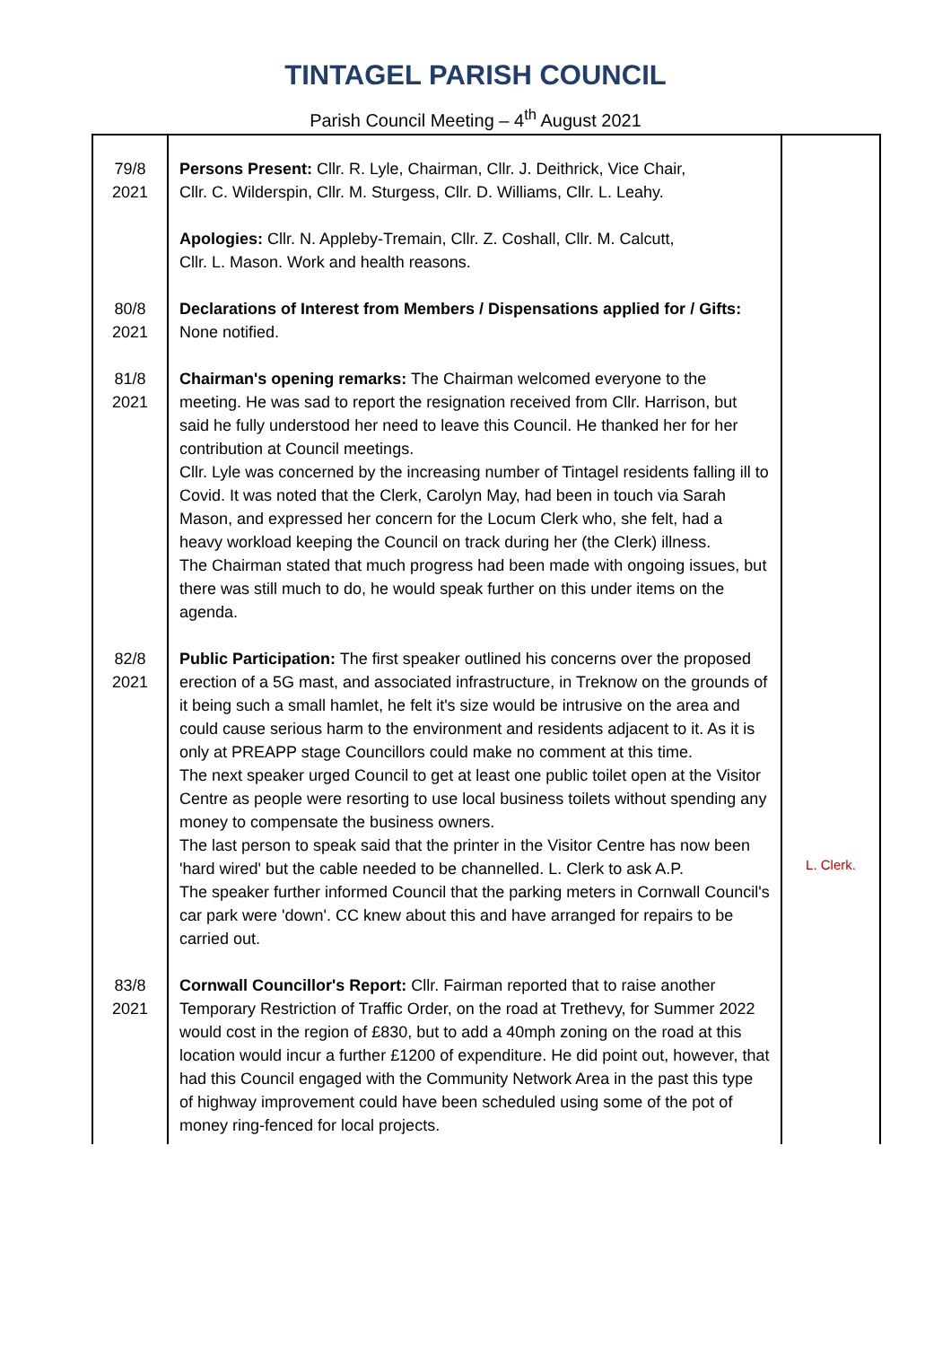TINTAGEL PARISH COUNCIL
Parish Council Meeting – 4<sup>th</sup> August 2021
| 79/8 2021 | Persons Present: Cllr. R. Lyle, Chairman, Cllr. J. Deithrick, Vice Chair, Cllr. C. Wilderspin, Cllr. M. Sturgess, Cllr. D. Williams, Cllr. L. Leahy. Apologies: Cllr. N. Appleby-Tremain, Cllr. Z. Coshall, Cllr. M. Calcutt, Cllr. L. Mason. Work and health reasons. | |
| 80/8 2021 | Declarations of Interest from Members / Dispensations applied for / Gifts: None notified. | |
| 81/8 2021 | Chairman's opening remarks: The Chairman welcomed everyone to the meeting. He was sad to report the resignation received from Cllr. Harrison, but said he fully understood her need to leave this Council. He thanked her for her contribution at Council meetings. Cllr. Lyle was concerned by the increasing number of Tintagel residents falling ill to Covid. It was noted that the Clerk, Carolyn May, had been in touch via Sarah Mason, and expressed her concern for the Locum Clerk who, she felt, had a heavy workload keeping the Council on track during her (the Clerk) illness. The Chairman stated that much progress had been made with ongoing issues, but there was still much to do, he would speak further on this under items on the agenda. | |
| 82/8 2021 | Public Participation: The first speaker outlined his concerns over the proposed erection of a 5G mast, and associated infrastructure, in Treknow on the grounds of it being such a small hamlet, he felt it's size would be intrusive on the area and could cause serious harm to the environment and residents adjacent to it. As it is only at PREAPP stage Councillors could make no comment at this time. The next speaker urged Council to get at least one public toilet open at the Visitor Centre as people were resorting to use local business toilets without spending any money to compensate the business owners. The last person to speak said that the printer in the Visitor Centre has now been 'hard wired' but the cable needed to be channelled. L. Clerk to ask A.P. The speaker further informed Council that the parking meters in Cornwall Council's car park were 'down'. CC knew about this and have arranged for repairs to be carried out. | L. Clerk. |
| 83/8 2021 | Cornwall Councillor's Report: Cllr. Fairman reported that to raise another Temporary Restriction of Traffic Order, on the road at Trethevy, for Summer 2022 would cost in the region of £830, but to add a 40mph zoning on the road at this location would incur a further £1200 of expenditure. He did point out, however, that had this Council engaged with the Community Network Area in the past this type of highway improvement could have been scheduled using some of the pot of money ring-fenced for local projects. | |